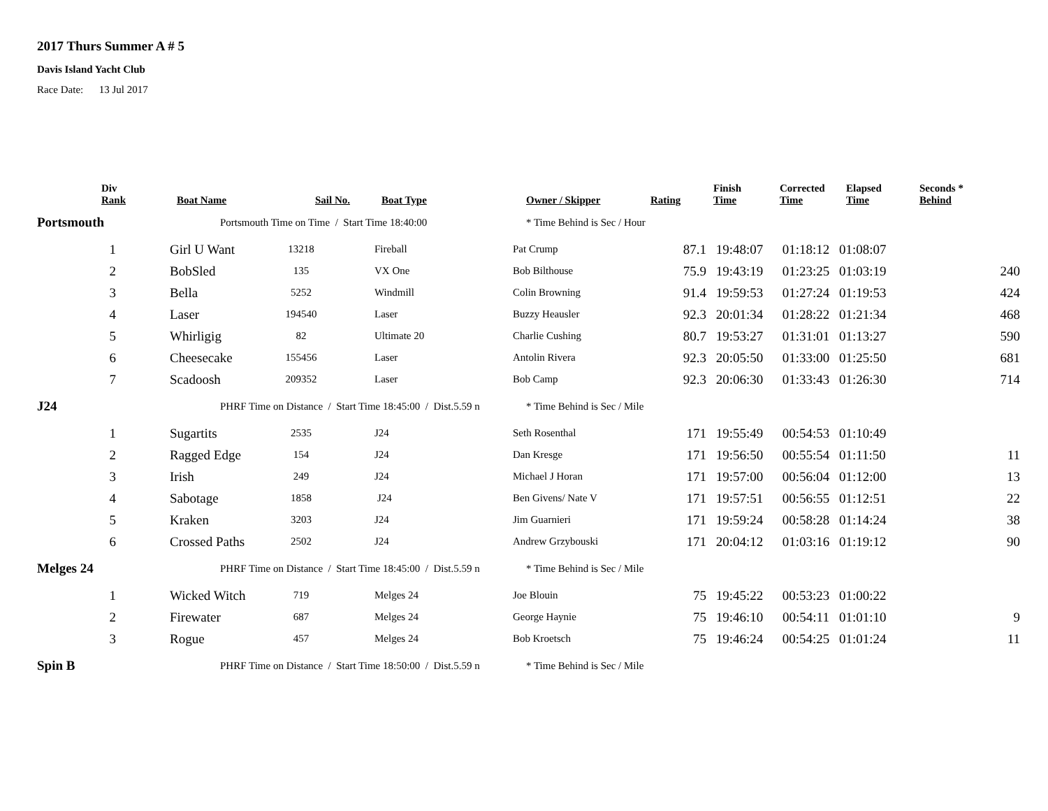2017 Thurs Summer A # 5
Davis Island Yacht Club
Race Date: 13 Jul 2017
| | Div Rank | Boat Name | Sail No. | Boat Type | Owner / Skipper | Rating | Finish Time | Corrected Time | Elapsed Time | Seconds * Behind |
| --- | --- | --- | --- | --- | --- | --- | --- | --- | --- | --- |
| Portsmouth | | Portsmouth Time on Time / Start Time 18:40:00 | | | * Time Behind is Sec / Hour | | | | | |
| | 1 | Girl U Want | 13218 | Fireball | Pat Crump | 87.1 | 19:48:07 | 01:18:12 | 01:08:07 | |
| | 2 | BobSled | 135 | VX One | Bob Bilthouse | 75.9 | 19:43:19 | 01:23:25 | 01:03:19 | 240 |
| | 3 | Bella | 5252 | Windmill | Colin Browning | 91.4 | 19:59:53 | 01:27:24 | 01:19:53 | 424 |
| | 4 | Laser | 194540 | Laser | Buzzy Heausler | 92.3 | 20:01:34 | 01:28:22 | 01:21:34 | 468 |
| | 5 | Whirligig | 82 | Ultimate 20 | Charlie Cushing | 80.7 | 19:53:27 | 01:31:01 | 01:13:27 | 590 |
| | 6 | Cheesecake | 155456 | Laser | Antolin Rivera | 92.3 | 20:05:50 | 01:33:00 | 01:25:50 | 681 |
| | 7 | Scadoosh | 209352 | Laser | Bob Camp | 92.3 | 20:06:30 | 01:33:43 | 01:26:30 | 714 |
| J24 | | PHRF Time on Distance / Start Time 18:45:00 / Dist.5.59 n | | | * Time Behind is Sec / Mile | | | | | |
| | 1 | Sugartits | 2535 | J24 | Seth Rosenthal | 171 | 19:55:49 | 00:54:53 | 01:10:49 | |
| | 2 | Ragged Edge | 154 | J24 | Dan Kresge | 171 | 19:56:50 | 00:55:54 | 01:11:50 | 11 |
| | 3 | Irish | 249 | J24 | Michael J Horan | 171 | 19:57:00 | 00:56:04 | 01:12:00 | 13 |
| | 4 | Sabotage | 1858 | J24 | Ben Givens/ Nate V | 171 | 19:57:51 | 00:56:55 | 01:12:51 | 22 |
| | 5 | Kraken | 3203 | J24 | Jim Guarnieri | 171 | 19:59:24 | 00:58:28 | 01:14:24 | 38 |
| | 6 | Crossed Paths | 2502 | J24 | Andrew Grzybouski | 171 | 20:04:12 | 01:03:16 | 01:19:12 | 90 |
| Melges 24 | | PHRF Time on Distance / Start Time 18:45:00 / Dist.5.59 n | | | * Time Behind is Sec / Mile | | | | | |
| | 1 | Wicked Witch | 719 | Melges 24 | Joe Blouin | 75 | 19:45:22 | 00:53:23 | 01:00:22 | |
| | 2 | Firewater | 687 | Melges 24 | George Haynie | 75 | 19:46:10 | 00:54:11 | 01:01:10 | 9 |
| | 3 | Rogue | 457 | Melges 24 | Bob Kroetsch | 75 | 19:46:24 | 00:54:25 | 01:01:24 | 11 |
| Spin B | | PHRF Time on Distance / Start Time 18:50:00 / Dist.5.59 n | | | * Time Behind is Sec / Mile | | | | | |